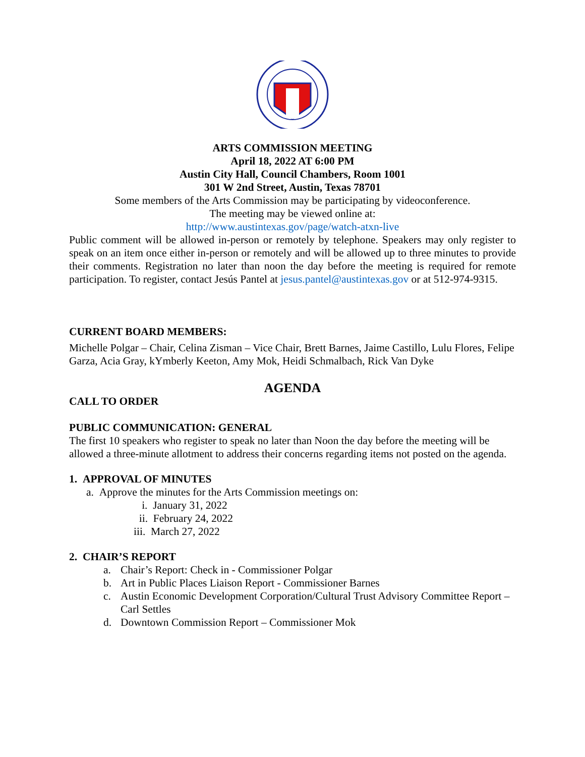ARTS COMMISSION MEETING
April 18, 2022 AT 6:00 PM
Austin City Hall, Council Chambers, Room 1001
301 W 2nd Street, Austin, Texas 78701
Some members of the Arts Commission may be participating by videoconference.
The meeting may be viewed online at:
http://www.austintexas.gov/page/watch-atxn-live
Public comment will be allowed in-person or remotely by telephone. Speakers may only register to speak on an item once either in-person or remotely and will be allowed up to three minutes to provide their comments. Registration no later than noon the day before the meeting is required for remote participation. To register, contact Jesús Pantel at jesus.pantel@austintexas.gov or at 512-974-9315.
CURRENT BOARD MEMBERS:
Michelle Polgar – Chair, Celina Zisman – Vice Chair, Brett Barnes, Jaime Castillo, Lulu Flores, Felipe Garza, Acia Gray, kYmberly Keeton, Amy Mok, Heidi Schmalbach, Rick Van Dyke
AGENDA
CALL TO ORDER
PUBLIC COMMUNICATION: GENERAL
The first 10 speakers who register to speak no later than Noon the day before the meeting will be allowed a three-minute allotment to address their concerns regarding items not posted on the agenda.
1. APPROVAL OF MINUTES
a. Approve the minutes for the Arts Commission meetings on:
i. January 31, 2022
ii. February 24, 2022
iii. March 27, 2022
2. CHAIR’S REPORT
a. Chair’s Report: Check in - Commissioner Polgar
b. Art in Public Places Liaison Report - Commissioner Barnes
c. Austin Economic Development Corporation/Cultural Trust Advisory Committee Report – Carl Settles
d. Downtown Commission Report – Commissioner Mok